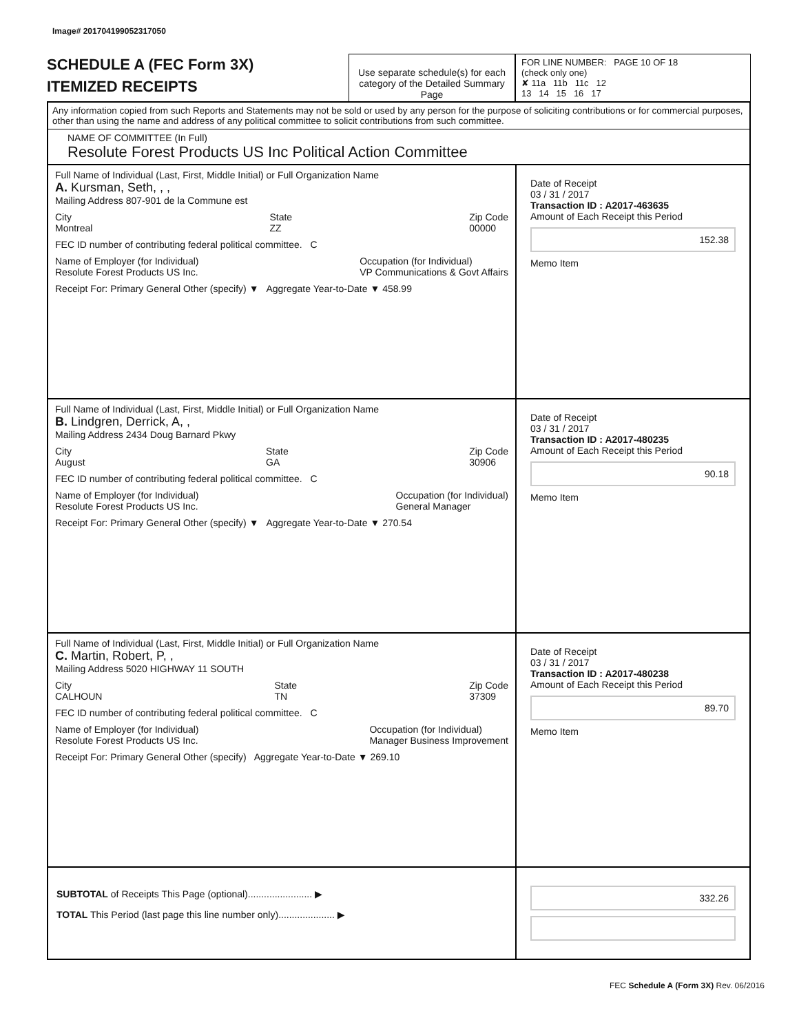Image# 201704199052317050
SCHEDULE A (FEC Form 3X)
ITEMIZED RECEIPTS
Use separate schedule(s) for each category of the Detailed Summary Page
FOR LINE NUMBER: PAGE 10 OF 18
(check only one)
✘ 11a 11b 11c 12
13 14 15 16 17
Any information copied from such Reports and Statements may not be sold or used by any person for the purpose of soliciting contributions or for commercial purposes, other than using the name and address of any political committee to solicit contributions from such committee.
NAME OF COMMITTEE (In Full)
Resolute Forest Products US Inc Political Action Committee
Full Name of Individual (Last, First, Middle Initial) or Full Organization Name
A. Kursman, Seth, , ,
Mailing Address 807-901 de la Commune est
City
Montreal State
ZZ Zip Code
00000
FEC ID number of contributing federal political committee. C
Name of Employer (for Individual)
Resolute Forest Products US Inc. Occupation (for Individual)
VP Communications & Govt Affairs
Receipt For: Primary General Other (specify) ▼ Aggregate Year-to-Date ▼ 458.99
Date of Receipt
03 / 31 / 2017
Transaction ID : A2017-463635
Amount of Each Receipt this Period
152.38
Memo Item
Full Name of Individual (Last, First, Middle Initial) or Full Organization Name
B. Lindgren, Derrick, A, ,
Mailing Address 2434 Doug Barnard Pkwy
City
August State
GA Zip Code
30906
FEC ID number of contributing federal political committee. C
Name of Employer (for Individual)
Resolute Forest Products US Inc. Occupation (for Individual)
General Manager
Receipt For: Primary General Other (specify) ▼ Aggregate Year-to-Date ▼ 270.54
Date of Receipt
03 / 31 / 2017
Transaction ID : A2017-480235
Amount of Each Receipt this Period
90.18
Memo Item
Full Name of Individual (Last, First, Middle Initial) or Full Organization Name
C. Martin, Robert, P, ,
Mailing Address 5020 HIGHWAY 11 SOUTH
City
CALHOUN State
TN Zip Code
37309
FEC ID number of contributing federal political committee. C
Name of Employer (for Individual)
Resolute Forest Products US Inc. Occupation (for Individual)
Manager Business Improvement
Receipt For: Primary General Other (specify) Aggregate Year-to-Date ▼ 269.10
Date of Receipt
03 / 31 / 2017
Transaction ID : A2017-480238
Amount of Each Receipt this Period
89.70
Memo Item
SUBTOTAL of Receipts This Page (optional)........................ ▶
TOTAL This Period (last page this line number only)..................... ▶
332.26
FEC Schedule A (Form 3X) Rev. 06/2016